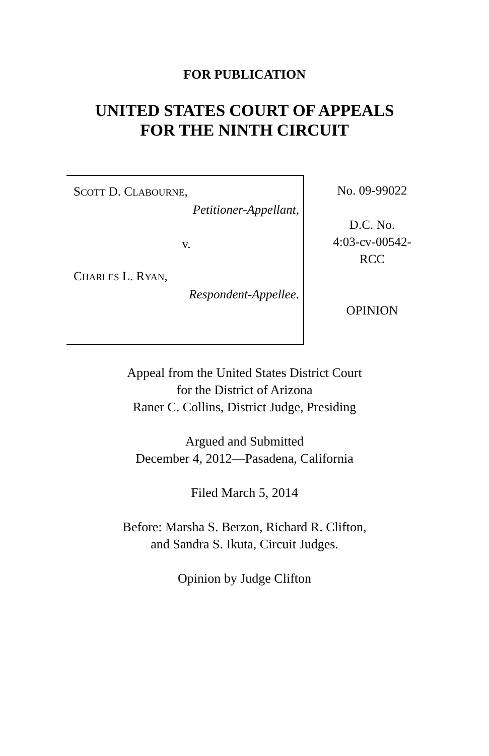FOR PUBLICATION
UNITED STATES COURT OF APPEALS
FOR THE NINTH CIRCUIT
SCOTT D. CLABOURNE,
Petitioner-Appellant,
v.
CHARLES L. RYAN,
Respondent-Appellee.
No. 09-99022
D.C. No.
4:03-cv-00542-
RCC
OPINION
Appeal from the United States District Court
for the District of Arizona
Raner C. Collins, District Judge, Presiding
Argued and Submitted
December 4, 2012—Pasadena, California
Filed March 5, 2014
Before: Marsha S. Berzon, Richard R. Clifton,
and Sandra S. Ikuta, Circuit Judges.
Opinion by Judge Clifton